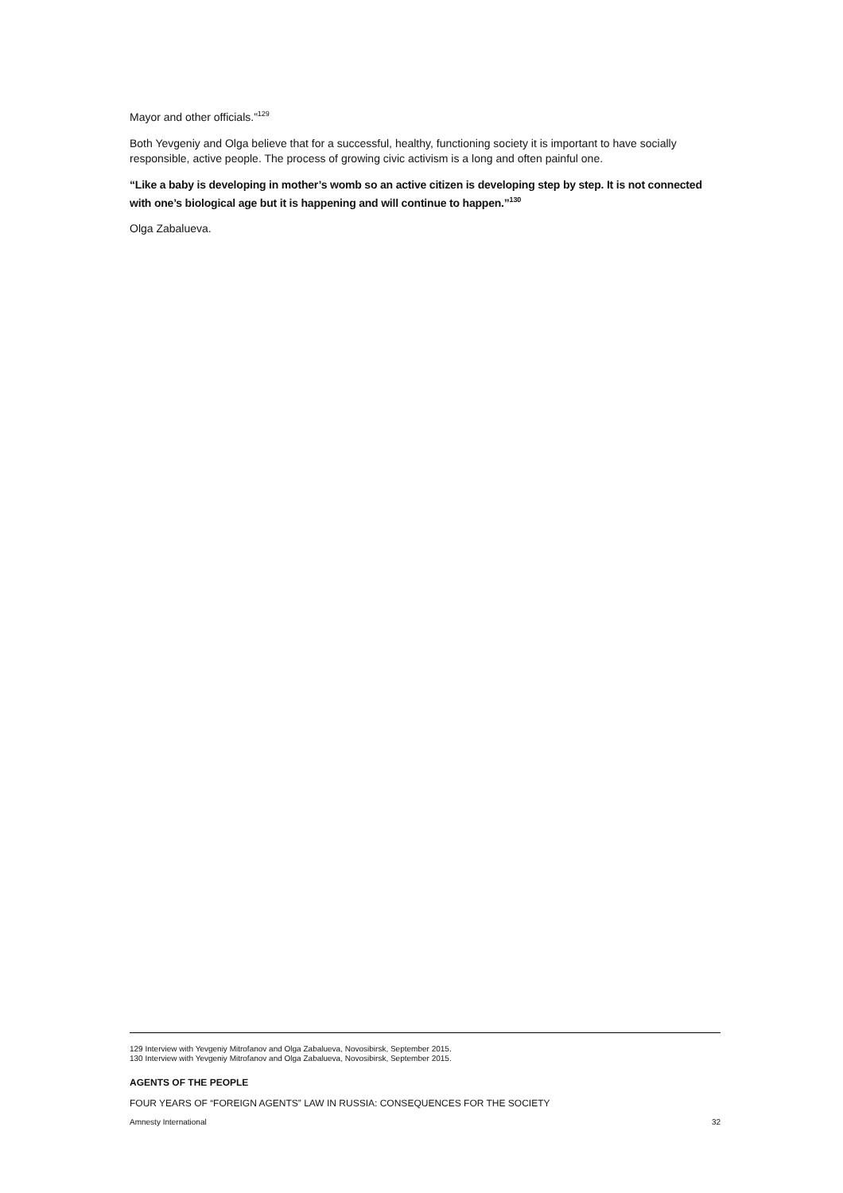Mayor and other officials.”<sup>129</sup>
Both Yevgeniy and Olga believe that for a successful, healthy, functioning society it is important to have socially responsible, active people. The process of growing civic activism is a long and often painful one.
“Like a baby is developing in mother’s womb so an active citizen is developing step by step. It is not connected with one’s biological age but it is happening and will continue to happen.”<sup>130</sup>
Olga Zabalueva.
129 Interview with Yevgeniy Mitrofanov and Olga Zabalueva, Novosibirsk, September 2015.
130 Interview with Yevgeniy Mitrofanov and Olga Zabalueva, Novosibirsk, September 2015.
AGENTS OF THE PEOPLE
FOUR YEARS OF “FOREIGN AGENTS” LAW IN RUSSIA: CONSEQUENCES FOR THE SOCIETY
Amnesty International 32